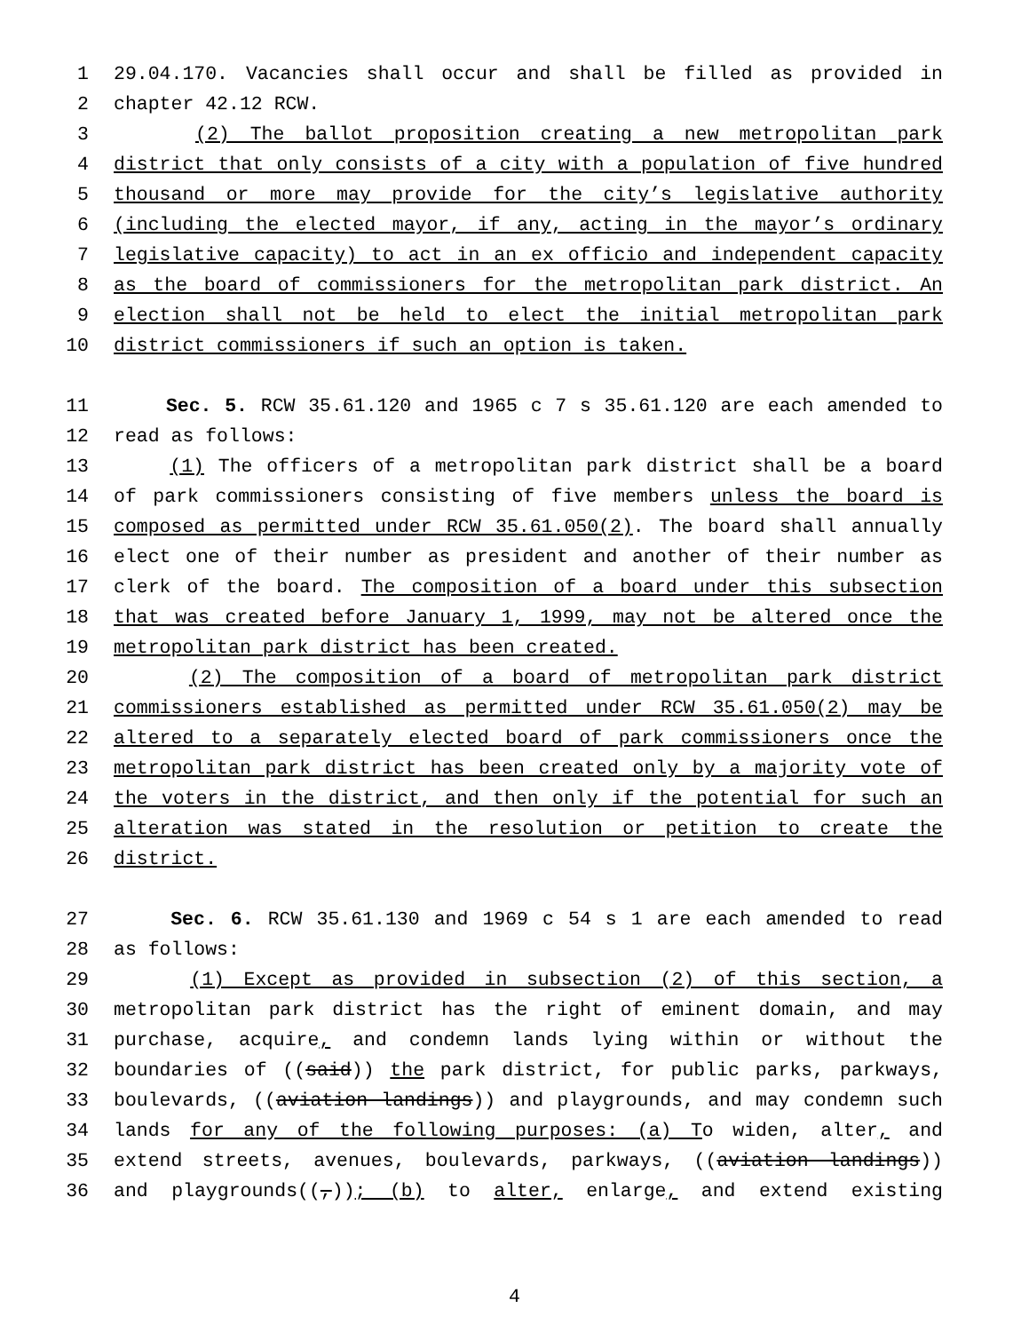1 29.04.170. Vacancies shall occur and shall be filled as provided in
2 chapter 42.12 RCW.
3 (2) The ballot proposition creating a new metropolitan park
4 district that only consists of a city with a population of five hundred
5 thousand or more may provide for the city’s legislative authority
6 (including the elected mayor, if any, acting in the mayor’s ordinary
7 legislative capacity) to act in an ex officio and independent capacity
8 as the board of commissioners for the metropolitan park district. An
9 election shall not be held to elect the initial metropolitan park
10 district commissioners if such an option is taken.
11 Sec. 5. RCW 35.61.120 and 1965 c 7 s 35.61.120 are each amended to
12 read as follows:
13 (1) The officers of a metropolitan park district shall be a board
14 of park commissioners consisting of five members unless the board is
15 composed as permitted under RCW 35.61.050(2). The board shall annually
16 elect one of their number as president and another of their number as
17 clerk of the board. The composition of a board under this subsection
18 that was created before January 1, 1999, may not be altered once the
19 metropolitan park district has been created.
20 (2) The composition of a board of metropolitan park district
21 commissioners established as permitted under RCW 35.61.050(2) may be
22 altered to a separately elected board of park commissioners once the
23 metropolitan park district has been created only by a majority vote of
24 the voters in the district, and then only if the potential for such an
25 alteration was stated in the resolution or petition to create the
26 district.
27 Sec. 6. RCW 35.61.130 and 1969 c 54 s 1 are each amended to read
28 as follows:
29 (1) Except as provided in subsection (2) of this section, a
30 metropolitan park district has the right of eminent domain, and may
31 purchase, acquire, and condemn lands lying within or without the
32 boundaries of ((said)) the park district, for public parks, parkways,
33 boulevards, ((aviation landings)) and playgrounds, and may condemn such
34 lands for any of the following purposes: (a) To widen, alter, and
35 extend streets, avenues, boulevards, parkways, ((aviation landings))
36 and playgrounds((,)); (b) to alter, enlarge, and extend existing
4